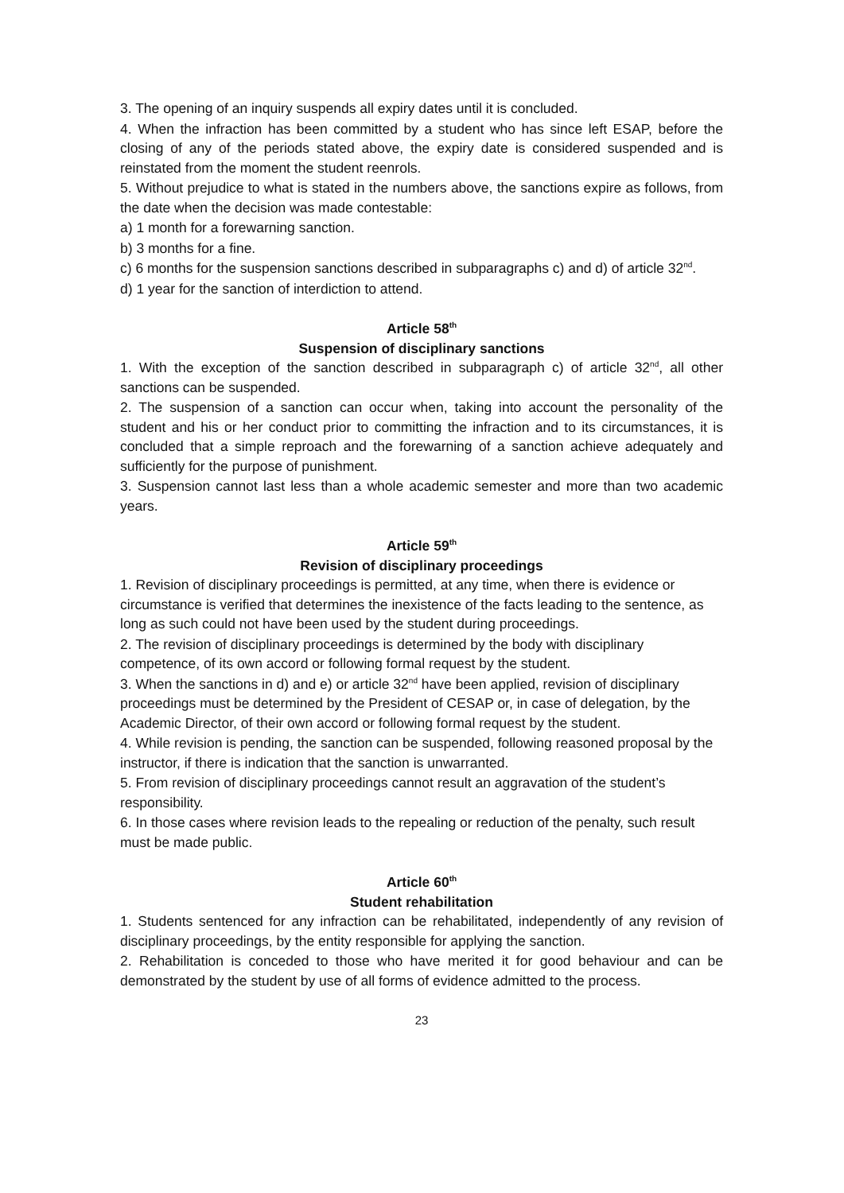3. The opening of an inquiry suspends all expiry dates until it is concluded.
4. When the infraction has been committed by a student who has since left ESAP, before the closing of any of the periods stated above, the expiry date is considered suspended and is reinstated from the moment the student reenrols.
5. Without prejudice to what is stated in the numbers above, the sanctions expire as follows, from the date when the decision was made contestable:
a) 1 month for a forewarning sanction.
b) 3 months for a fine.
c) 6 months for the suspension sanctions described in subparagraphs c) and d) of article 32<sup>nd</sup>.
d) 1 year for the sanction of interdiction to attend.
Article 58<sup>th</sup>
Suspension of disciplinary sanctions
1. With the exception of the sanction described in subparagraph c) of article 32<sup>nd</sup>, all other sanctions can be suspended.
2. The suspension of a sanction can occur when, taking into account the personality of the student and his or her conduct prior to committing the infraction and to its circumstances, it is concluded that a simple reproach and the forewarning of a sanction achieve adequately and sufficiently for the purpose of punishment.
3. Suspension cannot last less than a whole academic semester and more than two academic years.
Article 59<sup>th</sup>
Revision of disciplinary proceedings
1. Revision of disciplinary proceedings is permitted, at any time, when there is evidence or circumstance is verified that determines the inexistence of the facts leading to the sentence, as long as such could not have been used by the student during proceedings.
2. The revision of disciplinary proceedings is determined by the body with disciplinary competence, of its own accord or following formal request by the student.
3. When the sanctions in d) and e) or article 32<sup>nd</sup> have been applied, revision of disciplinary proceedings must be determined by the President of CESAP or, in case of delegation, by the Academic Director, of their own accord or following formal request by the student.
4. While revision is pending, the sanction can be suspended, following reasoned proposal by the instructor, if there is indication that the sanction is unwarranted.
5. From revision of disciplinary proceedings cannot result an aggravation of the student’s responsibility.
6. In those cases where revision leads to the repealing or reduction of the penalty, such result must be made public.
Article 60<sup>th</sup>
Student rehabilitation
1. Students sentenced for any infraction can be rehabilitated, independently of any revision of disciplinary proceedings, by the entity responsible for applying the sanction.
2. Rehabilitation is conceded to those who have merited it for good behaviour and can be demonstrated by the student by use of all forms of evidence admitted to the process.
23